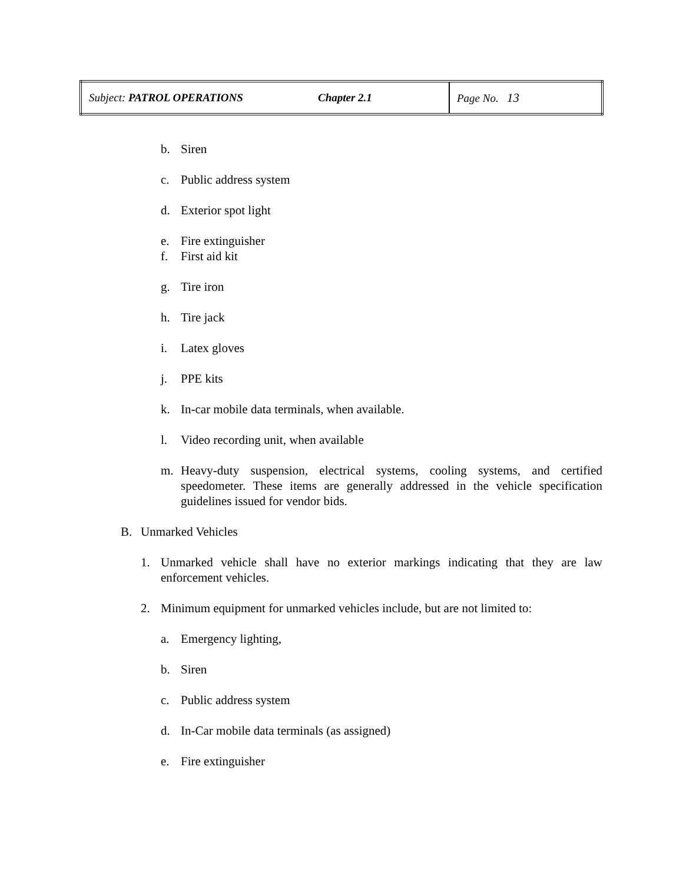| Subject: PATROL OPERATIONS | Chapter 2.1 | Page No. 13 |
b. Siren
c. Public address system
d. Exterior spot light
e. Fire extinguisher
f. First aid kit
g. Tire iron
h. Tire jack
i. Latex gloves
j. PPE kits
k. In-car mobile data terminals, when available.
l. Video recording unit, when available
m. Heavy-duty suspension, electrical systems, cooling systems, and certified speedometer. These items are generally addressed in the vehicle specification guidelines issued for vendor bids.
B. Unmarked Vehicles
1. Unmarked vehicle shall have no exterior markings indicating that they are law enforcement vehicles.
2. Minimum equipment for unmarked vehicles include, but are not limited to:
a. Emergency lighting,
b. Siren
c. Public address system
d. In-Car mobile data terminals (as assigned)
e. Fire extinguisher